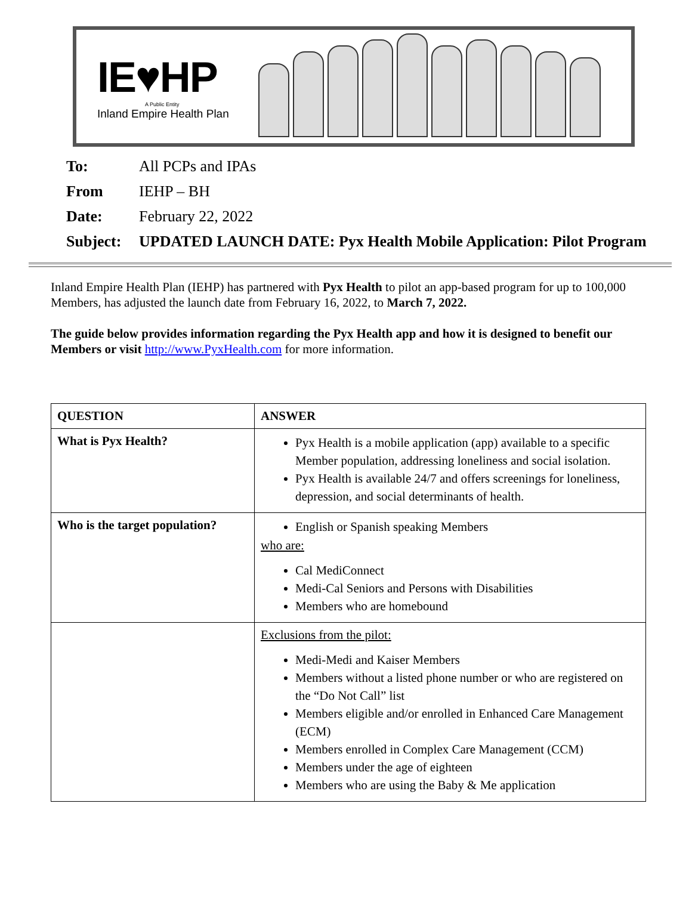IE♥HP
A Public Entity
Inland Empire Health Plan
To: All PCPs and IPAs
From IEHP – BH
Date: February 22, 2022
Subject: UPDATED LAUNCH DATE: Pyx Health Mobile Application: Pilot Program
Inland Empire Health Plan (IEHP) has partnered with Pyx Health to pilot an app-based program for up to 100,000 Members, has adjusted the launch date from February 16, 2022, to March 7, 2022.
The guide below provides information regarding the Pyx Health app and how it is designed to benefit our Members or visit http://www.PyxHealth.com for more information.
| QUESTION | ANSWER |
| --- | --- |
| What is Pyx Health? | Pyx Health is a mobile application (app) available to a specific Member population, addressing loneliness and social isolation. Pyx Health is available 24/7 and offers screenings for loneliness, depression, and social determinants of health. |
| Who is the target population? | English or Spanish speaking Members who are: Cal MediConnect Medi-Cal Seniors and Persons with Disabilities Members who are homebound |
| | Exclusions from the pilot: Medi-Medi and Kaiser Members Members without a listed phone number or who are registered on the “Do Not Call” list Members eligible and/or enrolled in Enhanced Care Management (ECM) Members enrolled in Complex Care Management (CCM) Members under the age of eighteen Members who are using the Baby & Me application |